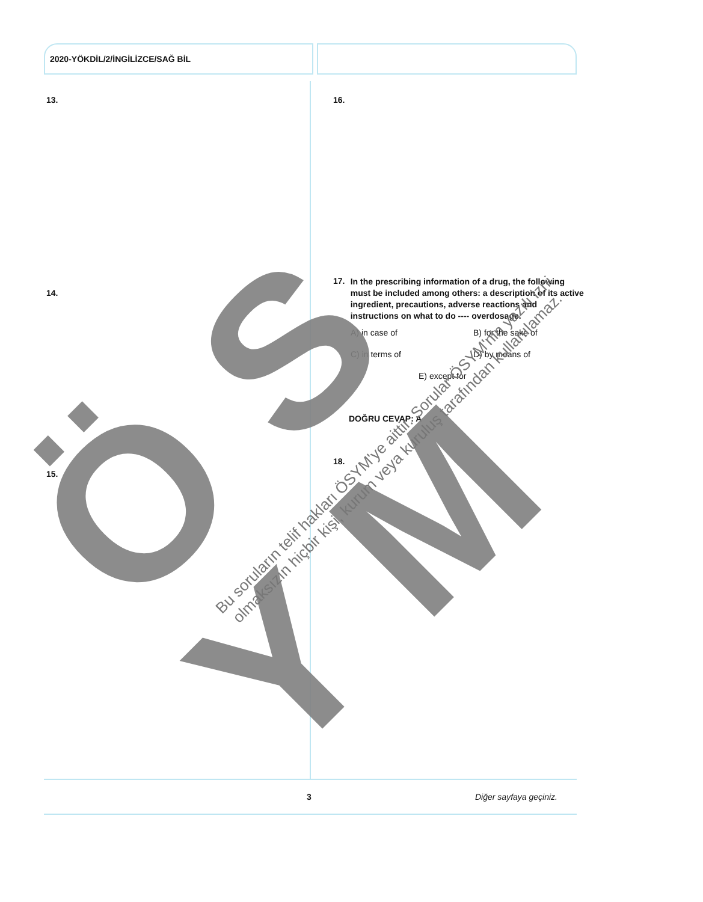2020-YÖKDİL/2/İNGİLİZCE/SAĞ BİL
13.
14.
15.
16.
17. In the prescribing information of a drug, the following must be included among others: a description of its active ingredient, precautions, adverse reactions and instructions on what to do ---- overdosage.
A) in case of B) for the sake of
C) in terms of D) by means of
E) except for
DOĞRU CEVAP: A
18.
3 Diğer sayfaya geçiniz.
Ö S Y M
Bu soruların telif hakları ÖSYM'ye aittir. Sorular ÖSYM'nin yazılı izni olmaksızın hiçbir kişi, kurum veya kuruluş tarafından kullanılamaz.